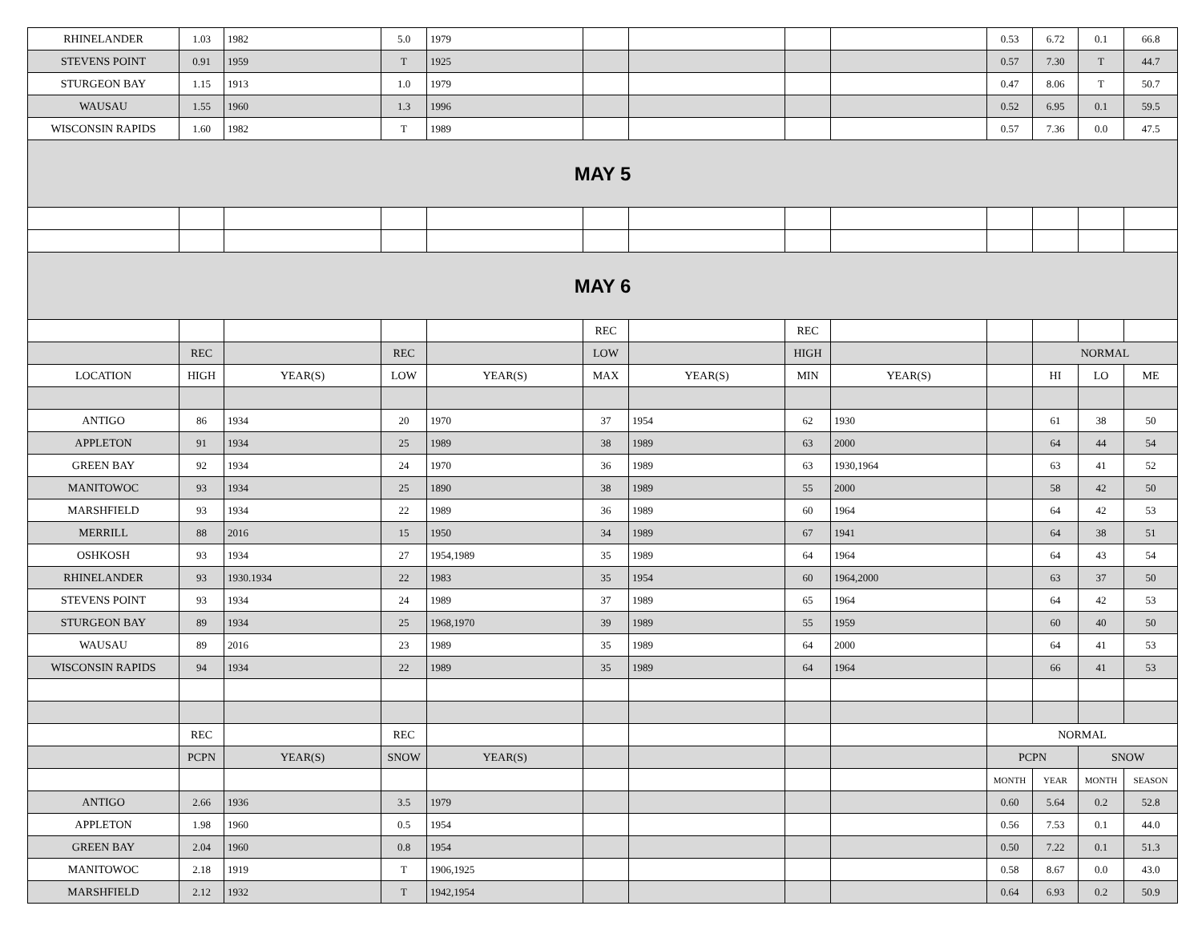| RHINELANDER | 1.03 | 1982 | 5.0 | 1979 | | | | | 0.53 | 6.72 | 0.1 | 66.8 |
| STEVENS POINT | 0.91 | 1959 | T | 1925 | | | | | 0.57 | 7.30 | T | 44.7 |
| STURGEON BAY | 1.15 | 1913 | 1.0 | 1979 | | | | | 0.47 | 8.06 | T | 50.7 |
| WAUSAU | 1.55 | 1960 | 1.3 | 1996 | | | | | 0.52 | 6.95 | 0.1 | 59.5 |
| WISCONSIN RAPIDS | 1.60 | 1982 | T | 1989 | | | | | 0.57 | 7.36 | 0.0 | 47.5 |
| MAY 5 | | | | | | | | | | | | |
| MAY 6 | | | | | | | | | | | | |
| | | | | | REC | | REC | | | | | |
| | REC | | REC | | LOW | | HIGH | | | NORMAL | | |
| LOCATION | HIGH | YEAR(S) | LOW | YEAR(S) | MAX | YEAR(S) | MIN | YEAR(S) | | HI | LO | ME |
| ANTIGO | 86 | 1934 | 20 | 1970 | 37 | 1954 | 62 | 1930 | | 61 | 38 | 50 |
| APPLETON | 91 | 1934 | 25 | 1989 | 38 | 1989 | 63 | 2000 | | 64 | 44 | 54 |
| GREEN BAY | 92 | 1934 | 24 | 1970 | 36 | 1989 | 63 | 1930,1964 | | 63 | 41 | 52 |
| MANITOWOC | 93 | 1934 | 25 | 1890 | 38 | 1989 | 55 | 2000 | | 58 | 42 | 50 |
| MARSHFIELD | 93 | 1934 | 22 | 1989 | 36 | 1989 | 60 | 1964 | | 64 | 42 | 53 |
| MERRILL | 88 | 2016 | 15 | 1950 | 34 | 1989 | 67 | 1941 | | 64 | 38 | 51 |
| OSHKOSH | 93 | 1934 | 27 | 1954,1989 | 35 | 1989 | 64 | 1964 | | 64 | 43 | 54 |
| RHINELANDER | 93 | 1930.1934 | 22 | 1983 | 35 | 1954 | 60 | 1964,2000 | | 63 | 37 | 50 |
| STEVENS POINT | 93 | 1934 | 24 | 1989 | 37 | 1989 | 65 | 1964 | | 64 | 42 | 53 |
| STURGEON BAY | 89 | 1934 | 25 | 1968,1970 | 39 | 1989 | 55 | 1959 | | 60 | 40 | 50 |
| WAUSAU | 89 | 2016 | 23 | 1989 | 35 | 1989 | 64 | 2000 | | 64 | 41 | 53 |
| WISCONSIN RAPIDS | 94 | 1934 | 22 | 1989 | 35 | 1989 | 64 | 1964 | | 66 | 41 | 53 |
| | REC | | REC | | | | | | NORMAL | | | |
| | PCPN | YEAR(S) | SNOW | YEAR(S) | | | | | PCPN | | SNOW | |
| | | | | | | | | | MONTH | YEAR | MONTH | SEASON |
| ANTIGO | 2.66 | 1936 | 3.5 | 1979 | | | | | 0.60 | 5.64 | 0.2 | 52.8 |
| APPLETON | 1.98 | 1960 | 0.5 | 1954 | | | | | 0.56 | 7.53 | 0.1 | 44.0 |
| GREEN BAY | 2.04 | 1960 | 0.8 | 1954 | | | | | 0.50 | 7.22 | 0.1 | 51.3 |
| MANITOWOC | 2.18 | 1919 | T | 1906,1925 | | | | | 0.58 | 8.67 | 0.0 | 43.0 |
| MARSHFIELD | 2.12 | 1932 | T | 1942,1954 | | | | | 0.64 | 6.93 | 0.2 | 50.9 |